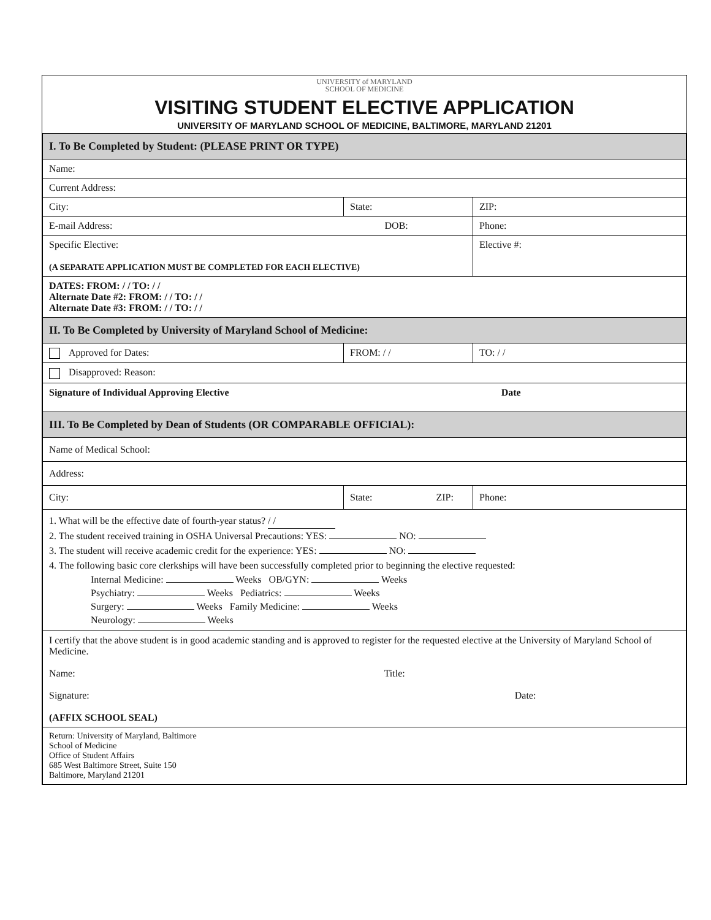UNIVERSITY of MARYLAND
SCHOOL OF MEDICINE
VISITING STUDENT ELECTIVE APPLICATION
UNIVERSITY OF MARYLAND SCHOOL OF MEDICINE, BALTIMORE, MARYLAND 21201
| I. To Be Completed by Student: (PLEASE PRINT OR TYPE) | | |
| Name: | | |
| Current Address: | | |
| City: | State: | ZIP: |
| E-mail Address: DOB: | | Phone: |
| Specific Elective: (A SEPARATE APPLICATION MUST BE COMPLETED FOR EACH ELECTIVE) | | Elective #: |
| DATES: FROM: / / TO: / / Alternate Date #2: FROM: / / TO: / / Alternate Date #3: FROM: / / TO: / / | | |
| II. To Be Completed by University of Maryland School of Medicine: | | |
| Approved for Dates: | FROM: / / | TO: / / |
| Disapproved: Reason: | | |
| Signature of Individual Approving Elective Date | | |
| III. To Be Completed by Dean of Students (OR COMPARABLE OFFICIAL): | | |
| Name of Medical School: | | |
| Address: | | |
| City: | State: ZIP: | Phone: |
| 1. What will be the effective date of fourth-year status? / / 2. The student received training in OSHA Universal Precautions: YES: NO: 3. The student will receive academic credit for the experience: YES: NO: 4. The following basic core clerkships will have been successfully completed prior to beginning the elective requested: Internal Medicine: Weeks OB/GYN: Weeks Psychiatry: Weeks Pediatrics: Weeks Surgery: Weeks Family Medicine: Weeks Neurology: Weeks | | |
| I certify that the above student is in good academic standing and is approved to register for the requested elective at the University of Maryland School of Medicine. Name: Title: Signature: Date: (AFFIX SCHOOL SEAL) | | |
| Return: University of Maryland, Baltimore School of Medicine Office of Student Affairs 685 West Baltimore Street, Suite 150 Baltimore, Maryland 21201 | | |